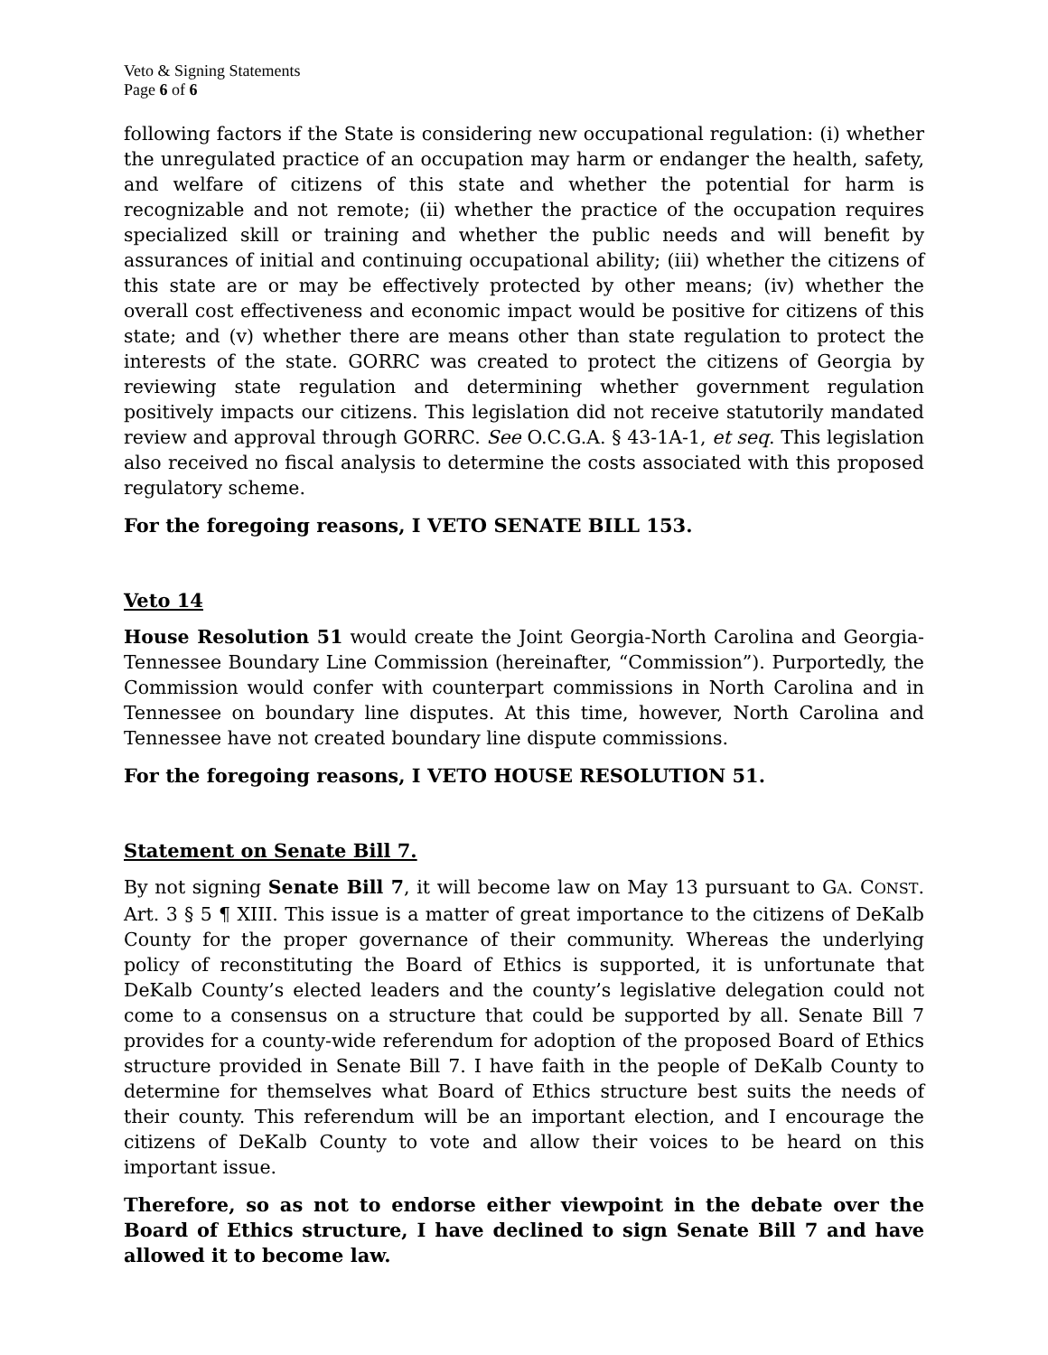Veto & Signing Statements
Page 6 of 6
following factors if the State is considering new occupational regulation: (i) whether the unregulated practice of an occupation may harm or endanger the health, safety, and welfare of citizens of this state and whether the potential for harm is recognizable and not remote; (ii) whether the practice of the occupation requires specialized skill or training and whether the public needs and will benefit by assurances of initial and continuing occupational ability; (iii) whether the citizens of this state are or may be effectively protected by other means; (iv) whether the overall cost effectiveness and economic impact would be positive for citizens of this state; and (v) whether there are means other than state regulation to protect the interests of the state. GORRC was created to protect the citizens of Georgia by reviewing state regulation and determining whether government regulation positively impacts our citizens. This legislation did not receive statutorily mandated review and approval through GORRC. See O.C.G.A. § 43-1A-1, et seq. This legislation also received no fiscal analysis to determine the costs associated with this proposed regulatory scheme.
For the foregoing reasons, I VETO SENATE BILL 153.
Veto 14
House Resolution 51 would create the Joint Georgia-North Carolina and Georgia-Tennessee Boundary Line Commission (hereinafter, “Commission”). Purportedly, the Commission would confer with counterpart commissions in North Carolina and in Tennessee on boundary line disputes. At this time, however, North Carolina and Tennessee have not created boundary line dispute commissions.
For the foregoing reasons, I VETO HOUSE RESOLUTION 51.
Statement on Senate Bill 7.
By not signing Senate Bill 7, it will become law on May 13 pursuant to GA. CONST. Art. 3 § 5 ¶ XIII. This issue is a matter of great importance to the citizens of DeKalb County for the proper governance of their community. Whereas the underlying policy of reconstituting the Board of Ethics is supported, it is unfortunate that DeKalb County’s elected leaders and the county’s legislative delegation could not come to a consensus on a structure that could be supported by all. Senate Bill 7 provides for a county-wide referendum for adoption of the proposed Board of Ethics structure provided in Senate Bill 7. I have faith in the people of DeKalb County to determine for themselves what Board of Ethics structure best suits the needs of their county. This referendum will be an important election, and I encourage the citizens of DeKalb County to vote and allow their voices to be heard on this important issue.
Therefore, so as not to endorse either viewpoint in the debate over the Board of Ethics structure, I have declined to sign Senate Bill 7 and have allowed it to become law.